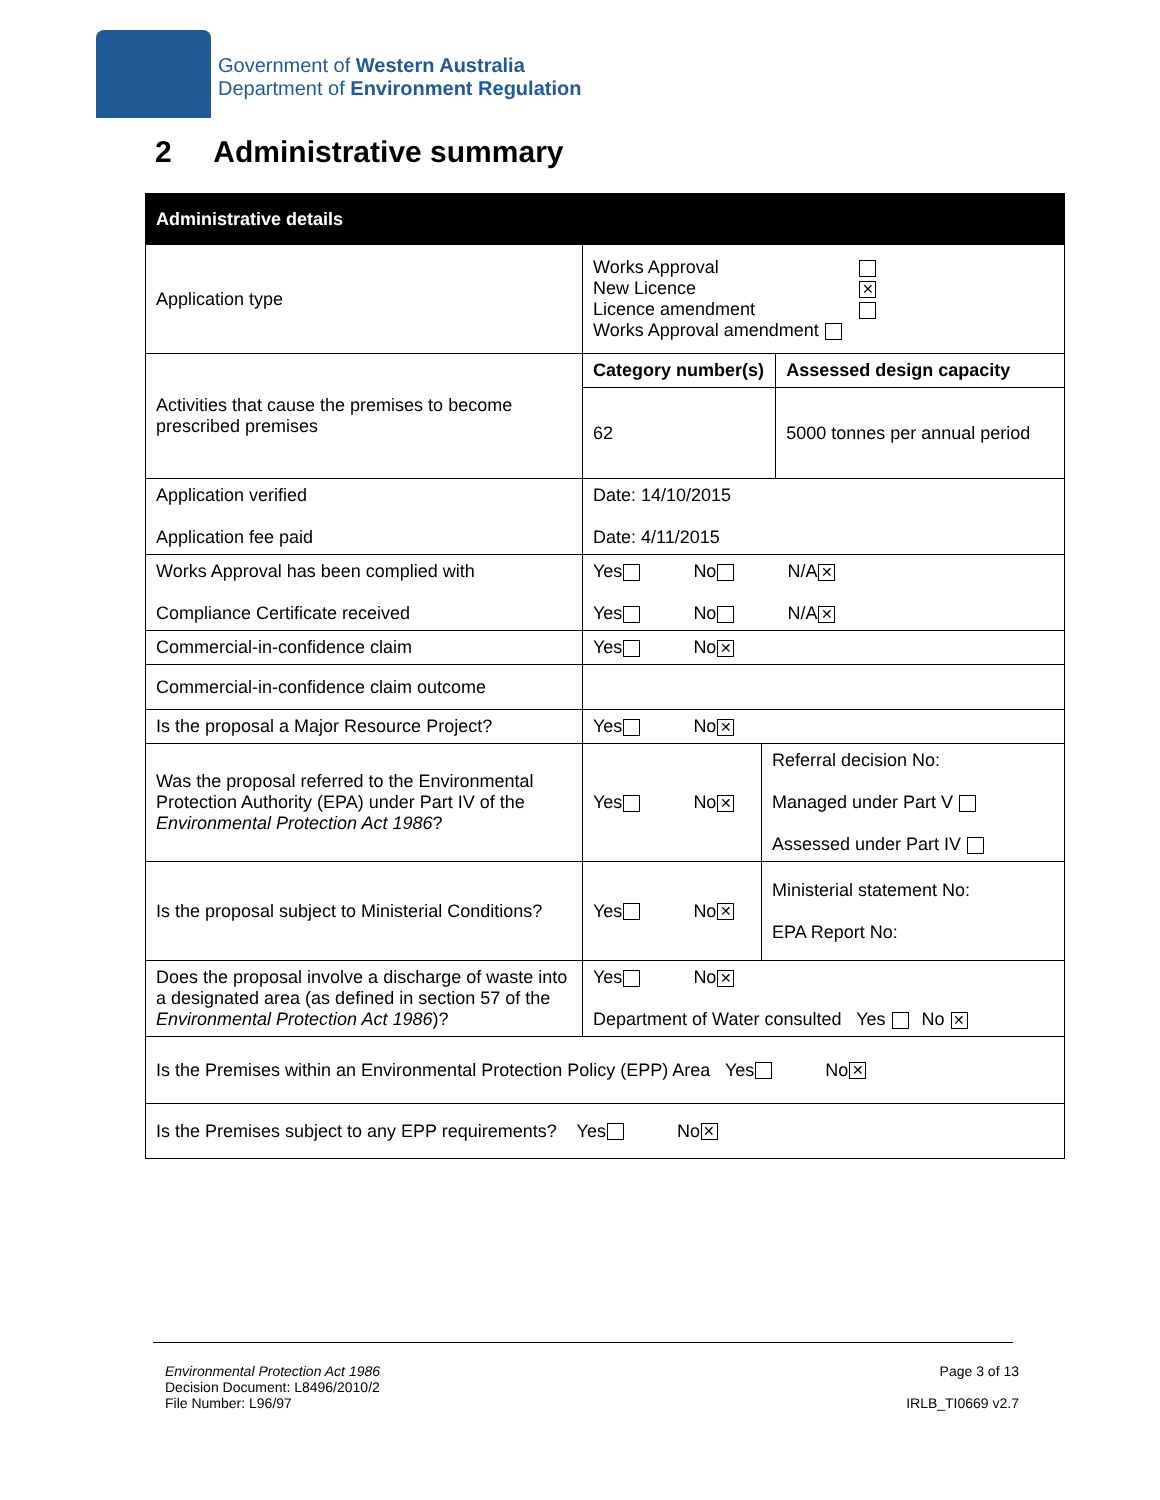Government of Western Australia
Department of Environment Regulation
2 Administrative summary
| Administrative details | | | |
| --- | --- | --- | --- |
| Application type | Works Approval New Licence ✕ Licence amendment Works Approval amendment | | |
| Activities that cause the premises to become prescribed premises | Category number(s) | | Assessed design capacity |
| | 62 | | 5000 tonnes per annual period |
| Application verified Application fee paid | Date: 14/10/2015 Date: 4/11/2015 | | |
| Works Approval has been complied with Compliance Certificate received | Yes No N/A ✕ Yes No N/A ✕ | | |
| Commercial-in-confidence claim | Yes No ✕ | | |
| Commercial-in-confidence claim outcome | | | |
| Is the proposal a Major Resource Project? | Yes No ✕ | | |
| Was the proposal referred to the Environmental Protection Authority (EPA) under Part IV of the Environmental Protection Act 1986 ? | Yes No ✕ | Referral decision No: Managed under Part V Assessed under Part IV | |
| Is the proposal subject to Ministerial Conditions? | Yes No ✕ | Ministerial statement No: EPA Report No: | |
| Does the proposal involve a discharge of waste into a designated area (as defined in section 57 of the Environmental Protection Act 1986 )? | Yes No ✕ Department of Water consulted Yes No ✕ | | |
| Is the Premises within an Environmental Protection Policy (EPP) Area Yes No ✕ | | | |
| Is the Premises subject to any EPP requirements? Yes No ✕ | | | |
Environmental Protection Act 1986
Decision Document: L8496/2010/2
File Number: L96/97
Page 3 of 13
IRLB_TI0669 v2.7